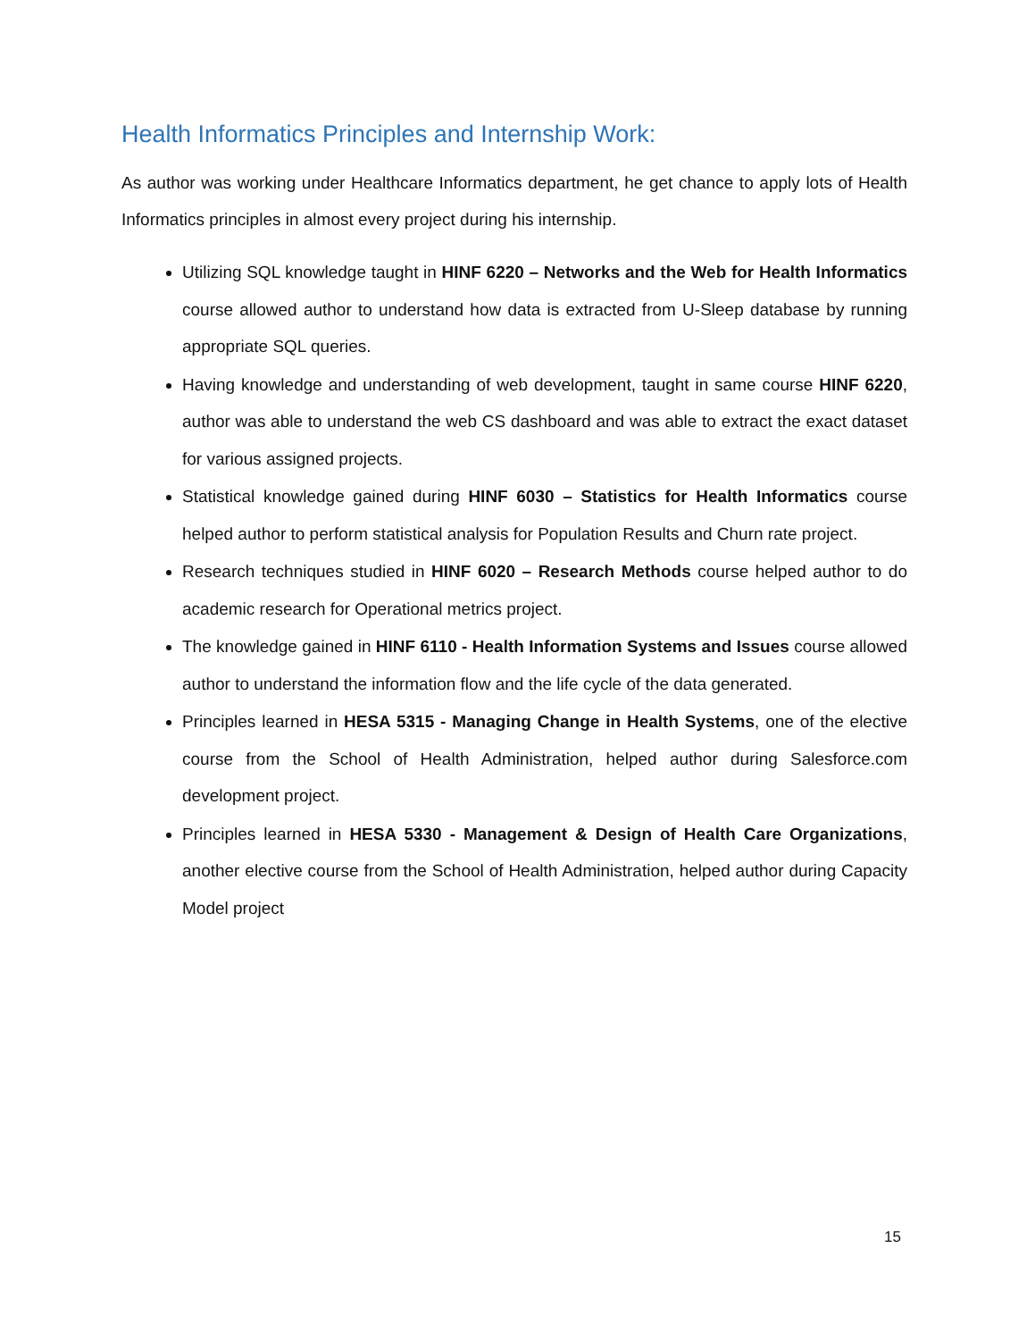Health Informatics Principles and Internship Work:
As author was working under Healthcare Informatics department, he get chance to apply lots of Health Informatics principles in almost every project during his internship.
Utilizing SQL knowledge taught in HINF 6220 – Networks and the Web for Health Informatics course allowed author to understand how data is extracted from U-Sleep database by running appropriate SQL queries.
Having knowledge and understanding of web development, taught in same course HINF 6220, author was able to understand the web CS dashboard and was able to extract the exact dataset for various assigned projects.
Statistical knowledge gained during HINF 6030 – Statistics for Health Informatics course helped author to perform statistical analysis for Population Results and Churn rate project.
Research techniques studied in HINF 6020 – Research Methods course helped author to do academic research for Operational metrics project.
The knowledge gained in HINF 6110 - Health Information Systems and Issues course allowed author to understand the information flow and the life cycle of the data generated.
Principles learned in HESA 5315 - Managing Change in Health Systems, one of the elective course from the School of Health Administration, helped author during Salesforce.com development project.
Principles learned in HESA 5330 - Management & Design of Health Care Organizations, another elective course from the School of Health Administration, helped author during Capacity Model project
15